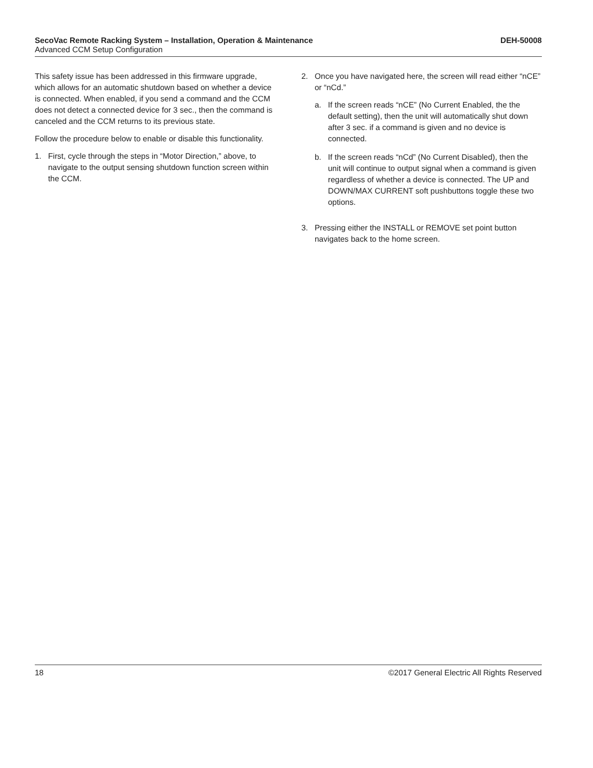SecoVac Remote Racking System – Installation, Operation & Maintenance DEH-50008
Advanced CCM Setup Configuration
This safety issue has been addressed in this firmware upgrade, which allows for an automatic shutdown based on whether a device is connected. When enabled, if you send a command and the CCM does not detect a connected device for 3 sec., then the command is canceled and the CCM returns to its previous state.
Follow the procedure below to enable or disable this functionality.
1. First, cycle through the steps in “Motor Direction,” above, to navigate to the output sensing shutdown function screen within the CCM.
2. Once you have navigated here, the screen will read either “nCE” or “nCd.”
a. If the screen reads “nCE” (No Current Enabled, the the default setting), then the unit will automatically shut down after 3 sec. if a command is given and no device is connected.
b. If the screen reads “nCd” (No Current Disabled), then the unit will continue to output signal when a command is given regardless of whether a device is connected. The UP and DOWN/MAX CURRENT soft pushbuttons toggle these two options.
3. Pressing either the INSTALL or REMOVE set point button navigates back to the home screen.
18 ©2017 General Electric All Rights Reserved